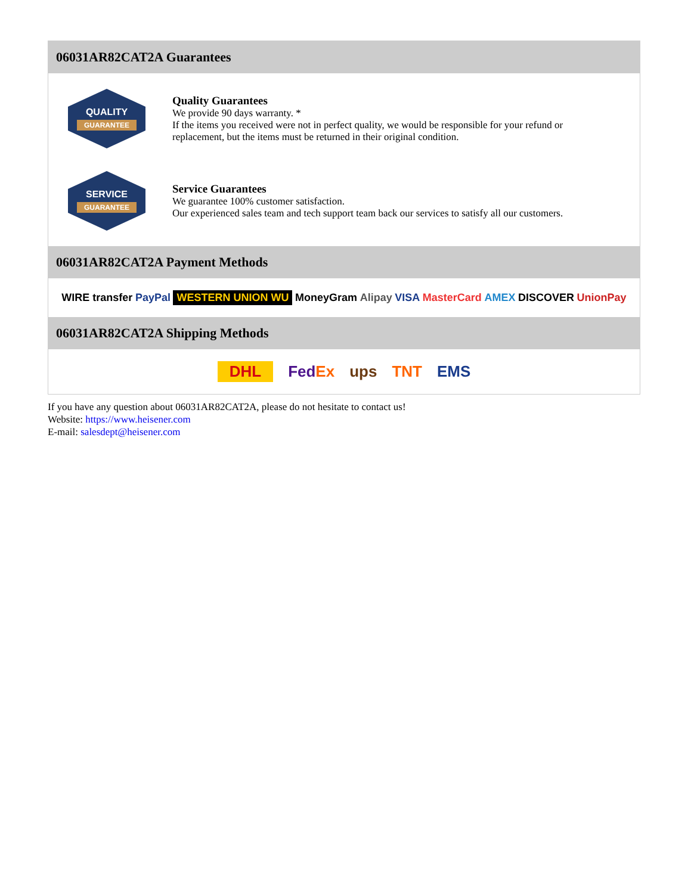06031AR82CAT2A Guarantees
QUALITY
GUARANTEE
Quality Guarantees
We provide 90 days warranty. *
If the items you received were not in perfect quality, we would be responsible for your refund or replacement, but the items must be returned in their original condition.
SERVICE
GUARANTEE
Service Guarantees
We guarantee 100% customer satisfaction.
Our experienced sales team and tech support team back our services to satisfy all our customers.
06031AR82CAT2A Payment Methods
WIRE transfer PayPal WESTERN UNION WU MoneyGram Alipay VISA MasterCard AMEX DISCOVER UnionPay
06031AR82CAT2A Shipping Methods
DHL FedEx ups TNT EMS
If you have any question about 06031AR82CAT2A, please do not hesitate to contact us!
Website: https://www.heisener.com
E-mail: salesdept@heisener.com